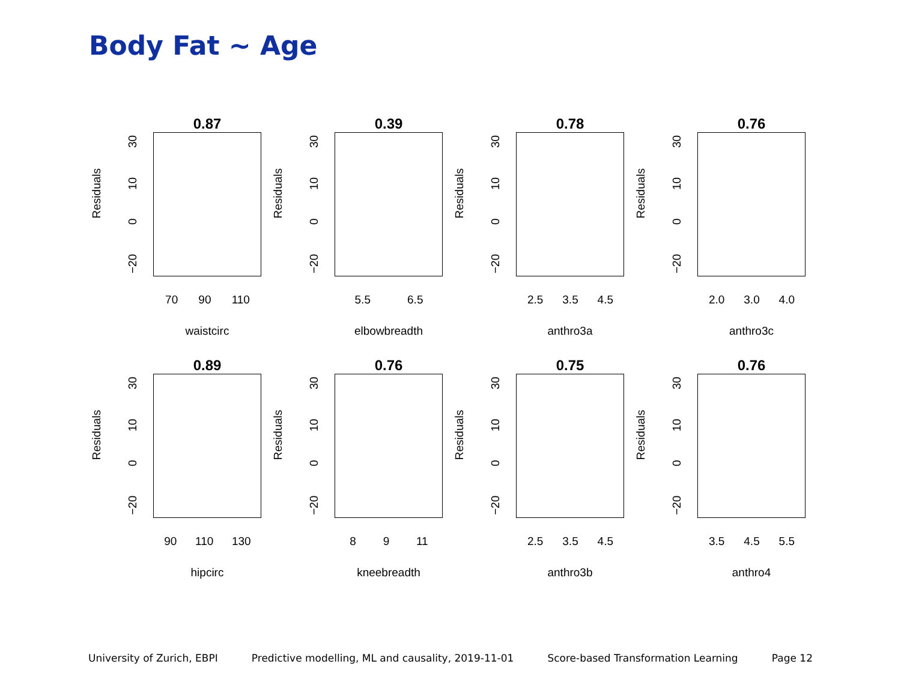Body Fat ∼ Age
0.87
Residuals
−20 0 10 30
70 90 110
waistcirc
0.39
Residuals
−20 0 10 30
5.5 6.5
elbowbreadth
0.78
Residuals
−20 0 10 30
2.5 3.5 4.5
anthro3a
0.76
Residuals
−20 0 10 30
2.0 3.0 4.0
anthro3c
0.89
Residuals
−20 0 10 30
90 110 130
hipcirc
0.76
Residuals
−20 0 10 30
8 9 11
kneebreadth
0.75
Residuals
−20 0 10 30
2.5 3.5 4.5
anthro3b
0.76
Residuals
−20 0 10 30
3.5 4.5 5.5
anthro4
University of Zurich, EBPI Predictive modelling, ML and causality, 2019-11-01 Score-based Transformation Learning Page 12